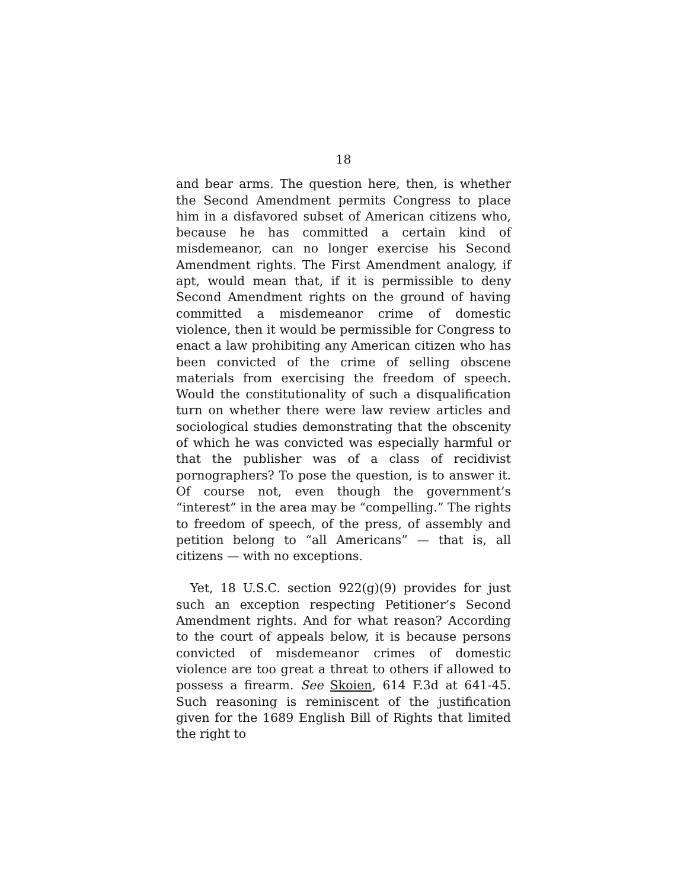18
and bear arms. The question here, then, is whether the Second Amendment permits Congress to place him in a disfavored subset of American citizens who, because he has committed a certain kind of misdemeanor, can no longer exercise his Second Amendment rights. The First Amendment analogy, if apt, would mean that, if it is permissible to deny Second Amendment rights on the ground of having committed a misdemeanor crime of domestic violence, then it would be permissible for Congress to enact a law prohibiting any American citizen who has been convicted of the crime of selling obscene materials from exercising the freedom of speech. Would the constitutionality of such a disqualification turn on whether there were law review articles and sociological studies demonstrating that the obscenity of which he was convicted was especially harmful or that the publisher was of a class of recidivist pornographers? To pose the question, is to answer it. Of course not, even though the government’s “interest” in the area may be “compelling.” The rights to freedom of speech, of the press, of assembly and petition belong to “all Americans” — that is, all citizens — with no exceptions.
Yet, 18 U.S.C. section 922(g)(9) provides for just such an exception respecting Petitioner’s Second Amendment rights. And for what reason? According to the court of appeals below, it is because persons convicted of misdemeanor crimes of domestic violence are too great a threat to others if allowed to possess a firearm. See Skoien, 614 F.3d at 641-45. Such reasoning is reminiscent of the justification given for the 1689 English Bill of Rights that limited the right to